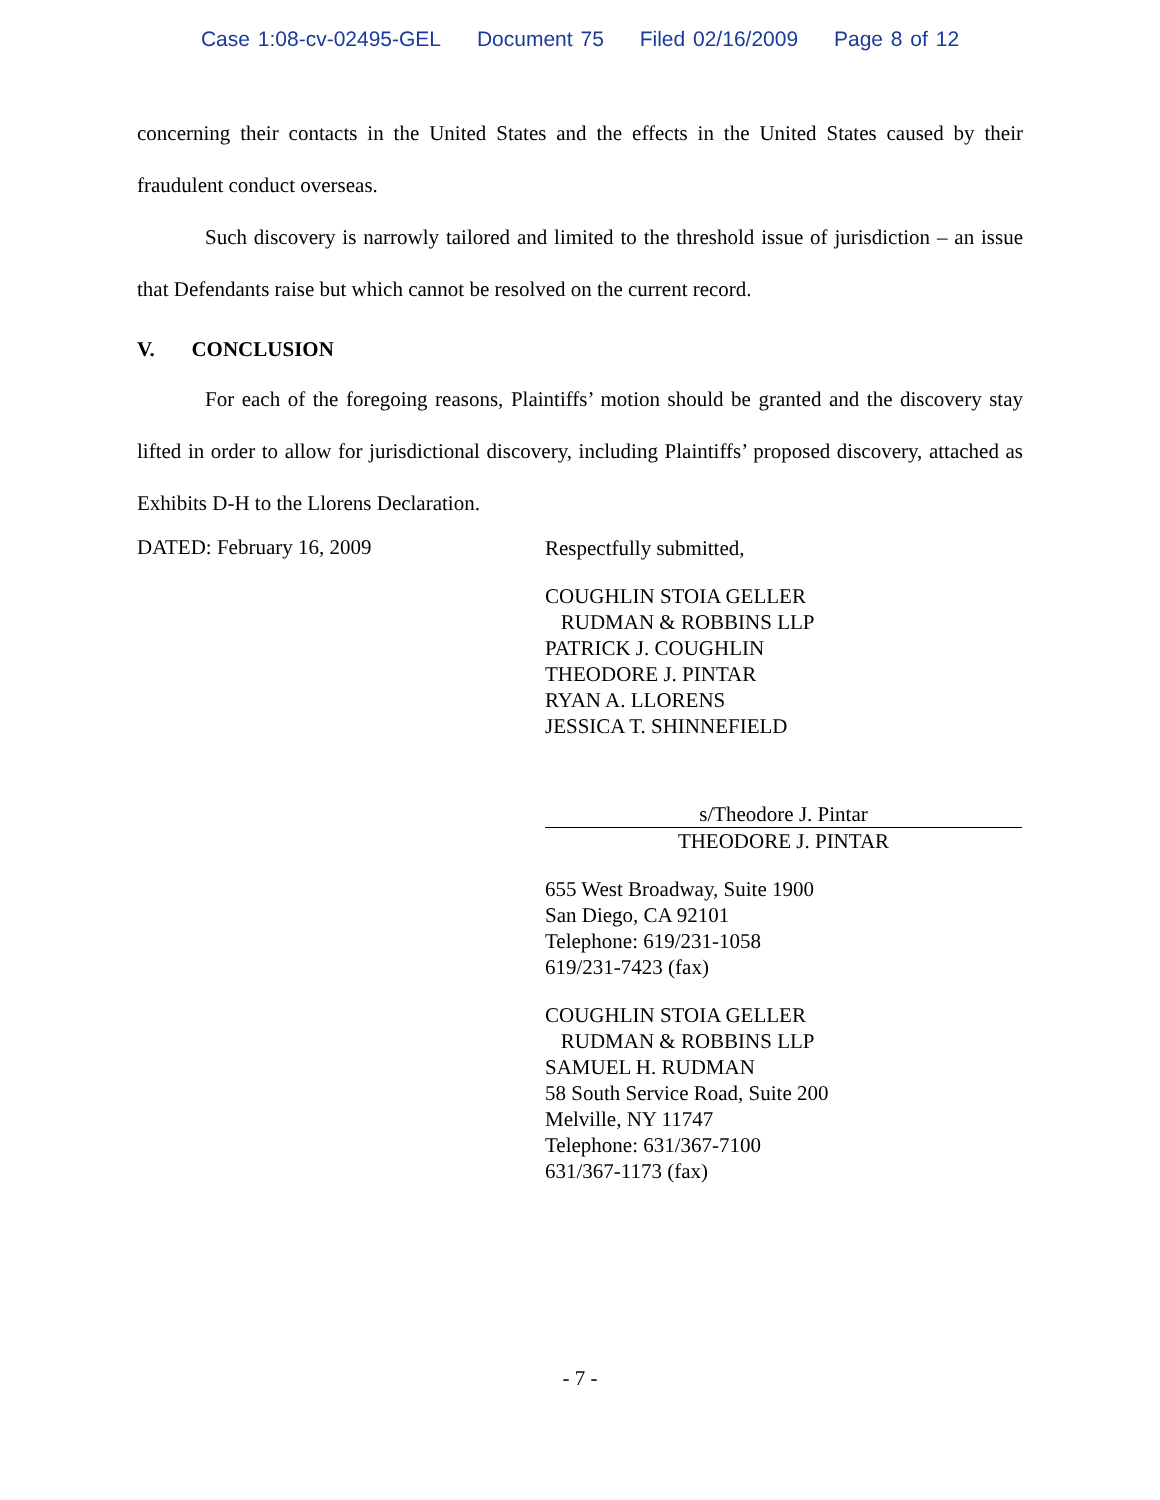Case 1:08-cv-02495-GEL Document 75 Filed 02/16/2009 Page 8 of 12
concerning their contacts in the United States and the effects in the United States caused by their fraudulent conduct overseas.
Such discovery is narrowly tailored and limited to the threshold issue of jurisdiction – an issue that Defendants raise but which cannot be resolved on the current record.
V. CONCLUSION
For each of the foregoing reasons, Plaintiffs’ motion should be granted and the discovery stay lifted in order to allow for jurisdictional discovery, including Plaintiffs’ proposed discovery, attached as Exhibits D-H to the Llorens Declaration.
DATED: February 16, 2009
Respectfully submitted,
COUGHLIN STOIA GELLER
RUDMAN & ROBBINS LLP
PATRICK J. COUGHLIN
THEODORE J. PINTAR
RYAN A. LLORENS
JESSICA T. SHINNEFIELD
s/Theodore J. Pintar
THEODORE J. PINTAR
655 West Broadway, Suite 1900
San Diego, CA 92101
Telephone: 619/231-1058
619/231-7423 (fax)
COUGHLIN STOIA GELLER
RUDMAN & ROBBINS LLP
SAMUEL H. RUDMAN
58 South Service Road, Suite 200
Melville, NY 11747
Telephone: 631/367-7100
631/367-1173 (fax)
- 7 -